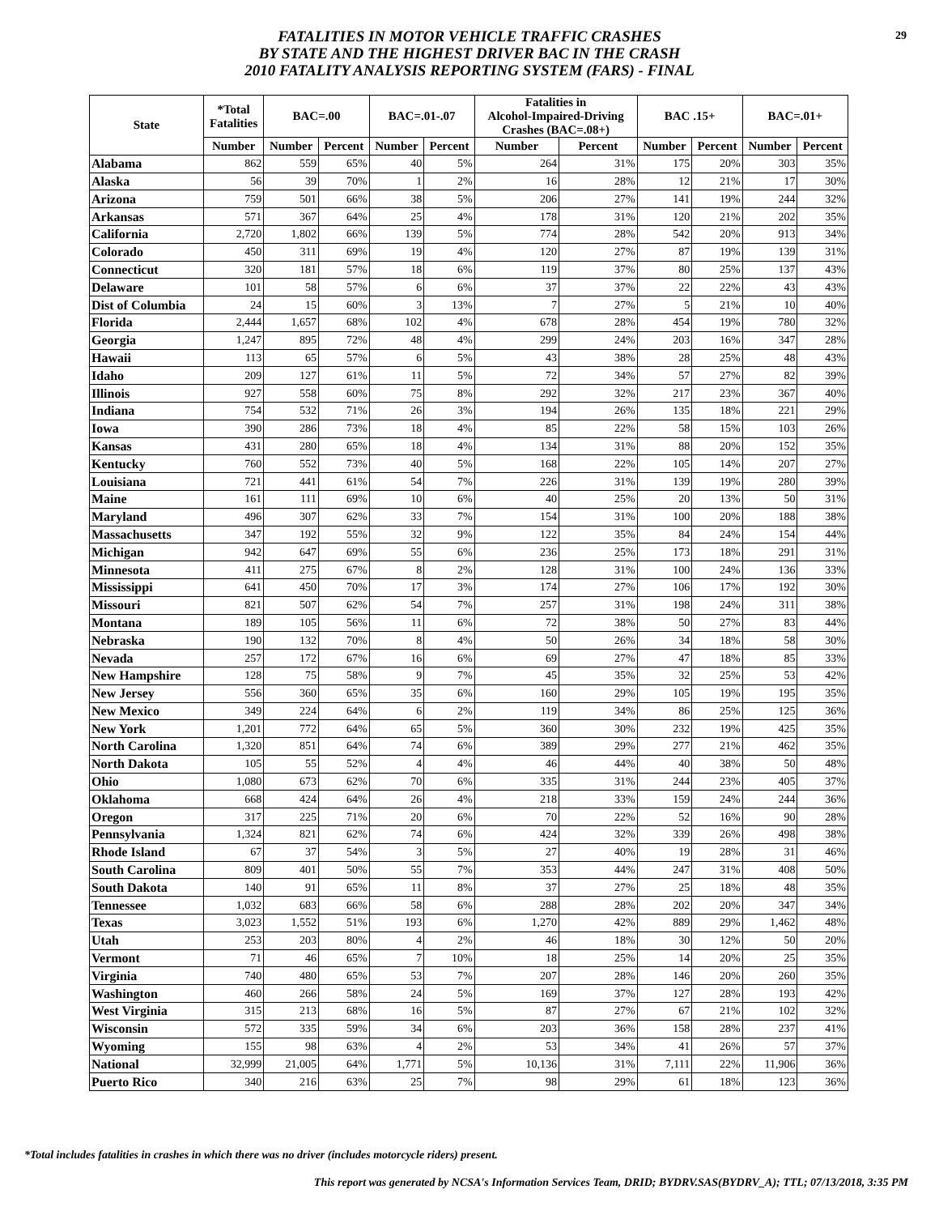FATALITIES IN MOTOR VEHICLE TRAFFIC CRASHES
BY STATE AND THE HIGHEST DRIVER BAC IN THE CRASH
2010 FATALITY ANALYSIS REPORTING SYSTEM (FARS) - FINAL
29
| State | *Total Fatalities | BAC=.00 | | BAC=.01-.07 | | Fatalities in Alcohol-Impaired-Driving Crashes (BAC=.08+) | | BAC .15+ | | BAC=.01+ | |
| --- | --- | --- | --- | --- | --- | --- | --- | --- | --- | --- | --- |
| | Number | Number | Percent | Number | Percent | Number | Percent | Number | Percent | Number | Percent |
| Alabama | 862 | 559 | 65% | 40 | 5% | 264 | 31% | 175 | 20% | 303 | 35% |
| Alaska | 56 | 39 | 70% | 1 | 2% | 16 | 28% | 12 | 21% | 17 | 30% |
| Arizona | 759 | 501 | 66% | 38 | 5% | 206 | 27% | 141 | 19% | 244 | 32% |
| Arkansas | 571 | 367 | 64% | 25 | 4% | 178 | 31% | 120 | 21% | 202 | 35% |
| California | 2,720 | 1,802 | 66% | 139 | 5% | 774 | 28% | 542 | 20% | 913 | 34% |
| Colorado | 450 | 311 | 69% | 19 | 4% | 120 | 27% | 87 | 19% | 139 | 31% |
| Connecticut | 320 | 181 | 57% | 18 | 6% | 119 | 37% | 80 | 25% | 137 | 43% |
| Delaware | 101 | 58 | 57% | 6 | 6% | 37 | 37% | 22 | 22% | 43 | 43% |
| Dist of Columbia | 24 | 15 | 60% | 3 | 13% | 7 | 27% | 5 | 21% | 10 | 40% |
| Florida | 2,444 | 1,657 | 68% | 102 | 4% | 678 | 28% | 454 | 19% | 780 | 32% |
| Georgia | 1,247 | 895 | 72% | 48 | 4% | 299 | 24% | 203 | 16% | 347 | 28% |
| Hawaii | 113 | 65 | 57% | 6 | 5% | 43 | 38% | 28 | 25% | 48 | 43% |
| Idaho | 209 | 127 | 61% | 11 | 5% | 72 | 34% | 57 | 27% | 82 | 39% |
| Illinois | 927 | 558 | 60% | 75 | 8% | 292 | 32% | 217 | 23% | 367 | 40% |
| Indiana | 754 | 532 | 71% | 26 | 3% | 194 | 26% | 135 | 18% | 221 | 29% |
| Iowa | 390 | 286 | 73% | 18 | 4% | 85 | 22% | 58 | 15% | 103 | 26% |
| Kansas | 431 | 280 | 65% | 18 | 4% | 134 | 31% | 88 | 20% | 152 | 35% |
| Kentucky | 760 | 552 | 73% | 40 | 5% | 168 | 22% | 105 | 14% | 207 | 27% |
| Louisiana | 721 | 441 | 61% | 54 | 7% | 226 | 31% | 139 | 19% | 280 | 39% |
| Maine | 161 | 111 | 69% | 10 | 6% | 40 | 25% | 20 | 13% | 50 | 31% |
| Maryland | 496 | 307 | 62% | 33 | 7% | 154 | 31% | 100 | 20% | 188 | 38% |
| Massachusetts | 347 | 192 | 55% | 32 | 9% | 122 | 35% | 84 | 24% | 154 | 44% |
| Michigan | 942 | 647 | 69% | 55 | 6% | 236 | 25% | 173 | 18% | 291 | 31% |
| Minnesota | 411 | 275 | 67% | 8 | 2% | 128 | 31% | 100 | 24% | 136 | 33% |
| Mississippi | 641 | 450 | 70% | 17 | 3% | 174 | 27% | 106 | 17% | 192 | 30% |
| Missouri | 821 | 507 | 62% | 54 | 7% | 257 | 31% | 198 | 24% | 311 | 38% |
| Montana | 189 | 105 | 56% | 11 | 6% | 72 | 38% | 50 | 27% | 83 | 44% |
| Nebraska | 190 | 132 | 70% | 8 | 4% | 50 | 26% | 34 | 18% | 58 | 30% |
| Nevada | 257 | 172 | 67% | 16 | 6% | 69 | 27% | 47 | 18% | 85 | 33% |
| New Hampshire | 128 | 75 | 58% | 9 | 7% | 45 | 35% | 32 | 25% | 53 | 42% |
| New Jersey | 556 | 360 | 65% | 35 | 6% | 160 | 29% | 105 | 19% | 195 | 35% |
| New Mexico | 349 | 224 | 64% | 6 | 2% | 119 | 34% | 86 | 25% | 125 | 36% |
| New York | 1,201 | 772 | 64% | 65 | 5% | 360 | 30% | 232 | 19% | 425 | 35% |
| North Carolina | 1,320 | 851 | 64% | 74 | 6% | 389 | 29% | 277 | 21% | 462 | 35% |
| North Dakota | 105 | 55 | 52% | 4 | 4% | 46 | 44% | 40 | 38% | 50 | 48% |
| Ohio | 1,080 | 673 | 62% | 70 | 6% | 335 | 31% | 244 | 23% | 405 | 37% |
| Oklahoma | 668 | 424 | 64% | 26 | 4% | 218 | 33% | 159 | 24% | 244 | 36% |
| Oregon | 317 | 225 | 71% | 20 | 6% | 70 | 22% | 52 | 16% | 90 | 28% |
| Pennsylvania | 1,324 | 821 | 62% | 74 | 6% | 424 | 32% | 339 | 26% | 498 | 38% |
| Rhode Island | 67 | 37 | 54% | 3 | 5% | 27 | 40% | 19 | 28% | 31 | 46% |
| South Carolina | 809 | 401 | 50% | 55 | 7% | 353 | 44% | 247 | 31% | 408 | 50% |
| South Dakota | 140 | 91 | 65% | 11 | 8% | 37 | 27% | 25 | 18% | 48 | 35% |
| Tennessee | 1,032 | 683 | 66% | 58 | 6% | 288 | 28% | 202 | 20% | 347 | 34% |
| Texas | 3,023 | 1,552 | 51% | 193 | 6% | 1,270 | 42% | 889 | 29% | 1,462 | 48% |
| Utah | 253 | 203 | 80% | 4 | 2% | 46 | 18% | 30 | 12% | 50 | 20% |
| Vermont | 71 | 46 | 65% | 7 | 10% | 18 | 25% | 14 | 20% | 25 | 35% |
| Virginia | 740 | 480 | 65% | 53 | 7% | 207 | 28% | 146 | 20% | 260 | 35% |
| Washington | 460 | 266 | 58% | 24 | 5% | 169 | 37% | 127 | 28% | 193 | 42% |
| West Virginia | 315 | 213 | 68% | 16 | 5% | 87 | 27% | 67 | 21% | 102 | 32% |
| Wisconsin | 572 | 335 | 59% | 34 | 6% | 203 | 36% | 158 | 28% | 237 | 41% |
| Wyoming | 155 | 98 | 63% | 4 | 2% | 53 | 34% | 41 | 26% | 57 | 37% |
| National | 32,999 | 21,005 | 64% | 1,771 | 5% | 10,136 | 31% | 7,111 | 22% | 11,906 | 36% |
| Puerto Rico | 340 | 216 | 63% | 25 | 7% | 98 | 29% | 61 | 18% | 123 | 36% |
*Total includes fatalities in crashes in which there was no driver (includes motorcycle riders) present.
This report was generated by NCSA's Information Services Team, DRID; BYDRV.SAS(BYDRV_A); TTL; 07/13/2018, 3:35 PM